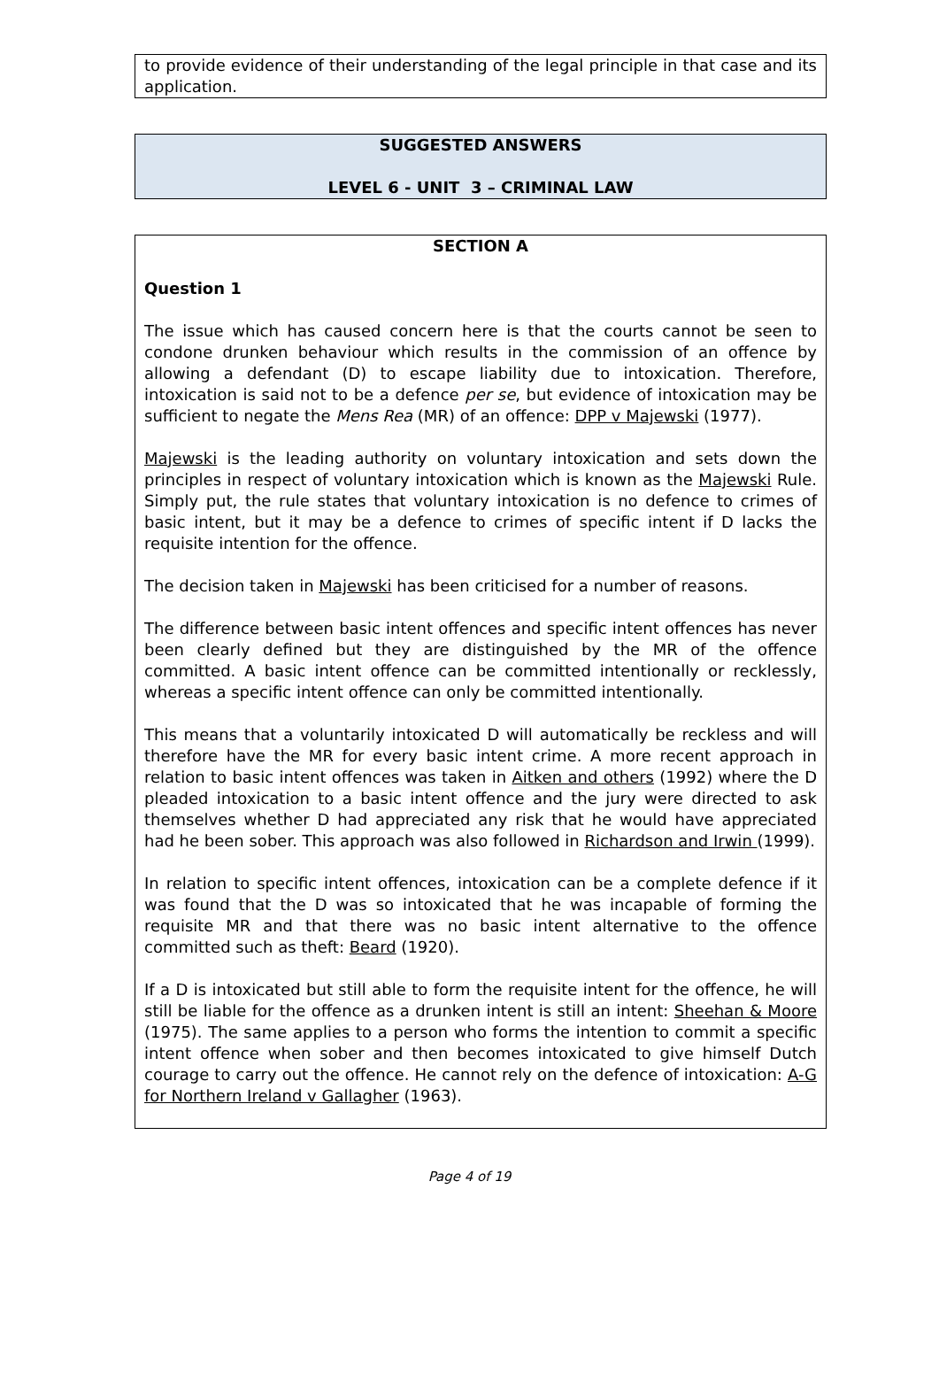to provide evidence of their understanding of the legal principle in that case and its application.
SUGGESTED ANSWERS
LEVEL 6 - UNIT 3 – CRIMINAL LAW
SECTION A
Question 1
The issue which has caused concern here is that the courts cannot be seen to condone drunken behaviour which results in the commission of an offence by allowing a defendant (D) to escape liability due to intoxication. Therefore, intoxication is said not to be a defence per se, but evidence of intoxication may be sufficient to negate the Mens Rea (MR) of an offence: DPP v Majewski (1977).
Majewski is the leading authority on voluntary intoxication and sets down the principles in respect of voluntary intoxication which is known as the Majewski Rule. Simply put, the rule states that voluntary intoxication is no defence to crimes of basic intent, but it may be a defence to crimes of specific intent if D lacks the requisite intention for the offence.
The decision taken in Majewski has been criticised for a number of reasons.
The difference between basic intent offences and specific intent offences has never been clearly defined but they are distinguished by the MR of the offence committed. A basic intent offence can be committed intentionally or recklessly, whereas a specific intent offence can only be committed intentionally.
This means that a voluntarily intoxicated D will automatically be reckless and will therefore have the MR for every basic intent crime. A more recent approach in relation to basic intent offences was taken in Aitken and others (1992) where the D pleaded intoxication to a basic intent offence and the jury were directed to ask themselves whether D had appreciated any risk that he would have appreciated had he been sober. This approach was also followed in Richardson and Irwin (1999).
In relation to specific intent offences, intoxication can be a complete defence if it was found that the D was so intoxicated that he was incapable of forming the requisite MR and that there was no basic intent alternative to the offence committed such as theft: Beard (1920).
If a D is intoxicated but still able to form the requisite intent for the offence, he will still be liable for the offence as a drunken intent is still an intent: Sheehan & Moore (1975). The same applies to a person who forms the intention to commit a specific intent offence when sober and then becomes intoxicated to give himself Dutch courage to carry out the offence. He cannot rely on the defence of intoxication: A-G for Northern Ireland v Gallagher (1963).
Page 4 of 19